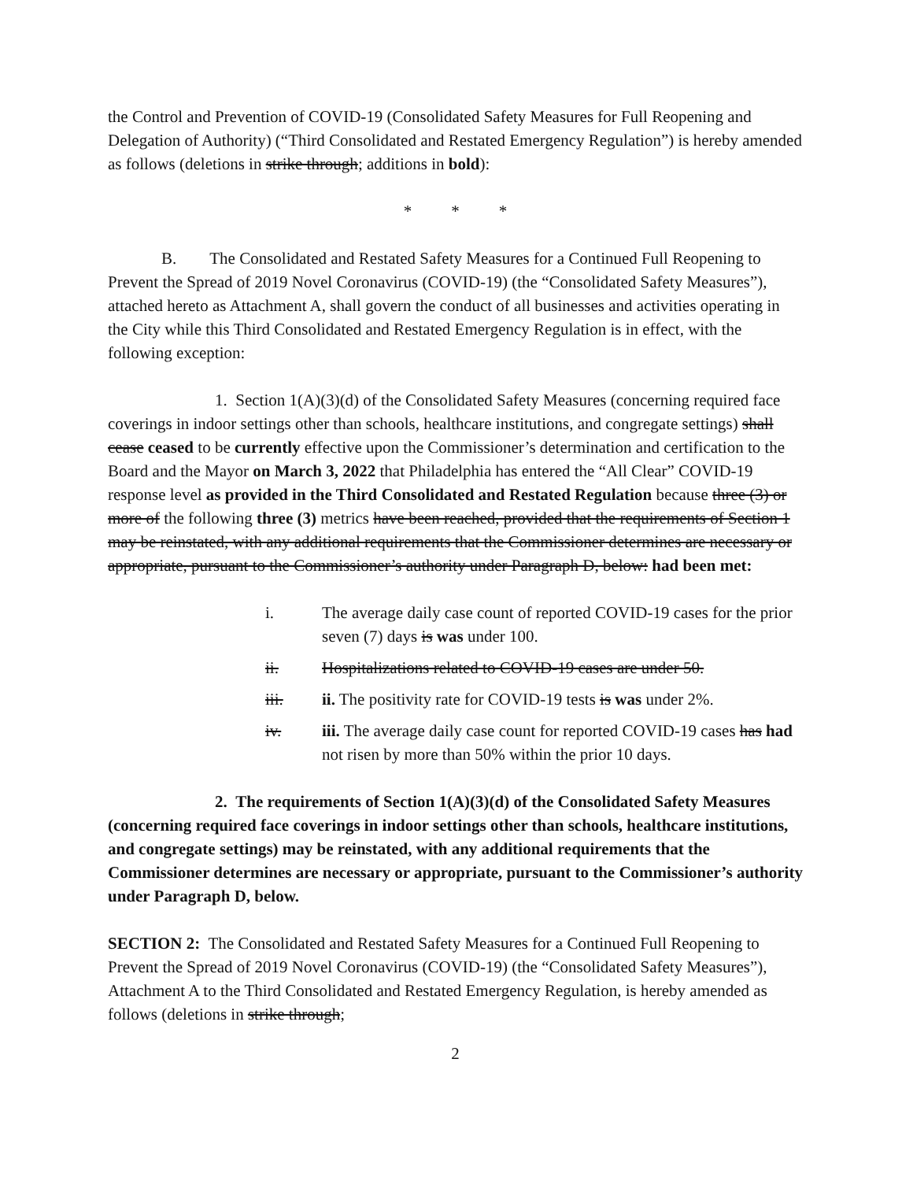the Control and Prevention of COVID-19 (Consolidated Safety Measures for Full Reopening and Delegation of Authority) (“Third Consolidated and Restated Emergency Regulation”) is hereby amended as follows (deletions in strike through; additions in bold):
* * *
B. The Consolidated and Restated Safety Measures for a Continued Full Reopening to Prevent the Spread of 2019 Novel Coronavirus (COVID-19) (the “Consolidated Safety Measures”), attached hereto as Attachment A, shall govern the conduct of all businesses and activities operating in the City while this Third Consolidated and Restated Emergency Regulation is in effect, with the following exception:
1. Section 1(A)(3)(d) of the Consolidated Safety Measures (concerning required face coverings in indoor settings other than schools, healthcare institutions, and congregate settings) shall cease ceased to be currently effective upon the Commissioner’s determination and certification to the Board and the Mayor on March 3, 2022 that Philadelphia has entered the “All Clear” COVID-19 response level as provided in the Third Consolidated and Restated Regulation because three (3) or more of the following three (3) metrics have been reached, provided that the requirements of Section 1 may be reinstated, with any additional requirements that the Commissioner determines are necessary or appropriate, pursuant to the Commissioner’s authority under Paragraph D, below: had been met:
i. The average daily case count of reported COVID-19 cases for the prior seven (7) days is was under 100.
ii. Hospitalizations related to COVID-19 cases are under 50.
iii. ii. The positivity rate for COVID-19 tests is was under 2%.
iv. iii. The average daily case count for reported COVID-19 cases has had not risen by more than 50% within the prior 10 days.
2. The requirements of Section 1(A)(3)(d) of the Consolidated Safety Measures (concerning required face coverings in indoor settings other than schools, healthcare institutions, and congregate settings) may be reinstated, with any additional requirements that the Commissioner determines are necessary or appropriate, pursuant to the Commissioner’s authority under Paragraph D, below.
SECTION 2: The Consolidated and Restated Safety Measures for a Continued Full Reopening to Prevent the Spread of 2019 Novel Coronavirus (COVID-19) (the “Consolidated Safety Measures”), Attachment A to the Third Consolidated and Restated Emergency Regulation, is hereby amended as follows (deletions in strike through;
2